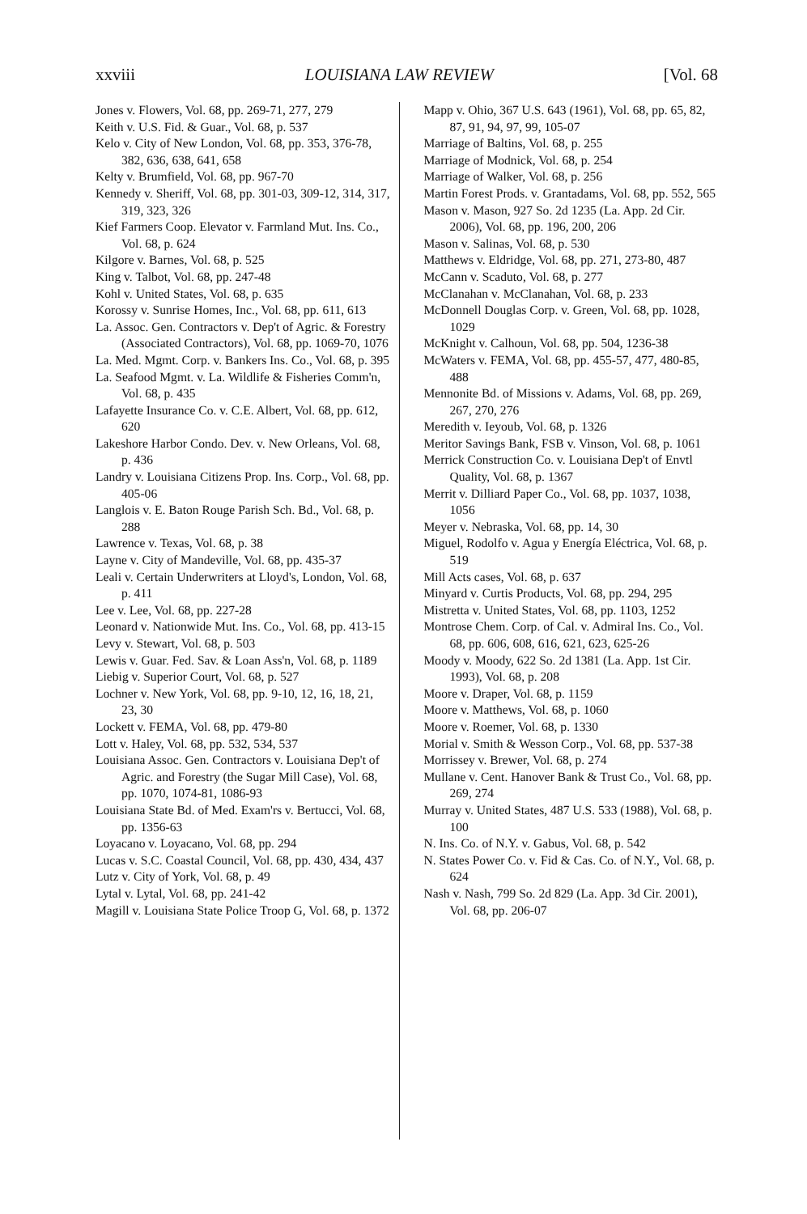xxviii LOUISIANA LAW REVIEW [Vol. 68
Jones v. Flowers, Vol. 68, pp. 269-71, 277, 279
Keith v. U.S. Fid. & Guar., Vol. 68, p. 537
Kelo v. City of New London, Vol. 68, pp. 353, 376-78, 382, 636, 638, 641, 658
Kelty v. Brumfield, Vol. 68, pp. 967-70
Kennedy v. Sheriff, Vol. 68, pp. 301-03, 309-12, 314, 317, 319, 323, 326
Kief Farmers Coop. Elevator v. Farmland Mut. Ins. Co., Vol. 68, p. 624
Kilgore v. Barnes, Vol. 68, p. 525
King v. Talbot, Vol. 68, pp. 247-48
Kohl v. United States, Vol. 68, p. 635
Korossy v. Sunrise Homes, Inc., Vol. 68, pp. 611, 613
La. Assoc. Gen. Contractors v. Dep't of Agric. & Forestry (Associated Contractors), Vol. 68, pp. 1069-70, 1076
La. Med. Mgmt. Corp. v. Bankers Ins. Co., Vol. 68, p. 395
La. Seafood Mgmt. v. La. Wildlife & Fisheries Comm'n, Vol. 68, p. 435
Lafayette Insurance Co. v. C.E. Albert, Vol. 68, pp. 612, 620
Lakeshore Harbor Condo. Dev. v. New Orleans, Vol. 68, p. 436
Landry v. Louisiana Citizens Prop. Ins. Corp., Vol. 68, pp. 405-06
Langlois v. E. Baton Rouge Parish Sch. Bd., Vol. 68, p. 288
Lawrence v. Texas, Vol. 68, p. 38
Layne v. City of Mandeville, Vol. 68, pp. 435-37
Leali v. Certain Underwriters at Lloyd's, London, Vol. 68, p. 411
Lee v. Lee, Vol. 68, pp. 227-28
Leonard v. Nationwide Mut. Ins. Co., Vol. 68, pp. 413-15
Levy v. Stewart, Vol. 68, p. 503
Lewis v. Guar. Fed. Sav. & Loan Ass'n, Vol. 68, p. 1189
Liebig v. Superior Court, Vol. 68, p. 527
Lochner v. New York, Vol. 68, pp. 9-10, 12, 16, 18, 21, 23, 30
Lockett v. FEMA, Vol. 68, pp. 479-80
Lott v. Haley, Vol. 68, pp. 532, 534, 537
Louisiana Assoc. Gen. Contractors v. Louisiana Dep't of Agric. and Forestry (the Sugar Mill Case), Vol. 68, pp. 1070, 1074-81, 1086-93
Louisiana State Bd. of Med. Exam'rs v. Bertucci, Vol. 68, pp. 1356-63
Loyacano v. Loyacano, Vol. 68, pp. 294
Lucas v. S.C. Coastal Council, Vol. 68, pp. 430, 434, 437
Lutz v. City of York, Vol. 68, p. 49
Lytal v. Lytal, Vol. 68, pp. 241-42
Magill v. Louisiana State Police Troop G, Vol. 68, p. 1372
Mapp v. Ohio, 367 U.S. 643 (1961), Vol. 68, pp. 65, 82, 87, 91, 94, 97, 99, 105-07
Marriage of Baltins, Vol. 68, p. 255
Marriage of Modnick, Vol. 68, p. 254
Marriage of Walker, Vol. 68, p. 256
Martin Forest Prods. v. Grantadams, Vol. 68, pp. 552, 565
Mason v. Mason, 927 So. 2d 1235 (La. App. 2d Cir. 2006), Vol. 68, pp. 196, 200, 206
Mason v. Salinas, Vol. 68, p. 530
Matthews v. Eldridge, Vol. 68, pp. 271, 273-80, 487
McCann v. Scaduto, Vol. 68, p. 277
McClanahan v. McClanahan, Vol. 68, p. 233
McDonnell Douglas Corp. v. Green, Vol. 68, pp. 1028, 1029
McKnight v. Calhoun, Vol. 68, pp. 504, 1236-38
McWaters v. FEMA, Vol. 68, pp. 455-57, 477, 480-85, 488
Mennonite Bd. of Missions v. Adams, Vol. 68, pp. 269, 267, 270, 276
Meredith v. Ieyoub, Vol. 68, p. 1326
Meritor Savings Bank, FSB v. Vinson, Vol. 68, p. 1061
Merrick Construction Co. v. Louisiana Dep't of Envtl Quality, Vol. 68, p. 1367
Merrit v. Dilliard Paper Co., Vol. 68, pp. 1037, 1038, 1056
Meyer v. Nebraska, Vol. 68, pp. 14, 30
Miguel, Rodolfo v. Agua y Energía Eléctrica, Vol. 68, p. 519
Mill Acts cases, Vol. 68, p. 637
Minyard v. Curtis Products, Vol. 68, pp. 294, 295
Mistretta v. United States, Vol. 68, pp. 1103, 1252
Montrose Chem. Corp. of Cal. v. Admiral Ins. Co., Vol. 68, pp. 606, 608, 616, 621, 623, 625-26
Moody v. Moody, 622 So. 2d 1381 (La. App. 1st Cir. 1993), Vol. 68, p. 208
Moore v. Draper, Vol. 68, p. 1159
Moore v. Matthews, Vol. 68, p. 1060
Moore v. Roemer, Vol. 68, p. 1330
Morial v. Smith & Wesson Corp., Vol. 68, pp. 537-38
Morrissey v. Brewer, Vol. 68, p. 274
Mullane v. Cent. Hanover Bank & Trust Co., Vol. 68, pp. 269, 274
Murray v. United States, 487 U.S. 533 (1988), Vol. 68, p. 100
N. Ins. Co. of N.Y. v. Gabus, Vol. 68, p. 542
N. States Power Co. v. Fid & Cas. Co. of N.Y., Vol. 68, p. 624
Nash v. Nash, 799 So. 2d 829 (La. App. 3d Cir. 2001), Vol. 68, pp. 206-07